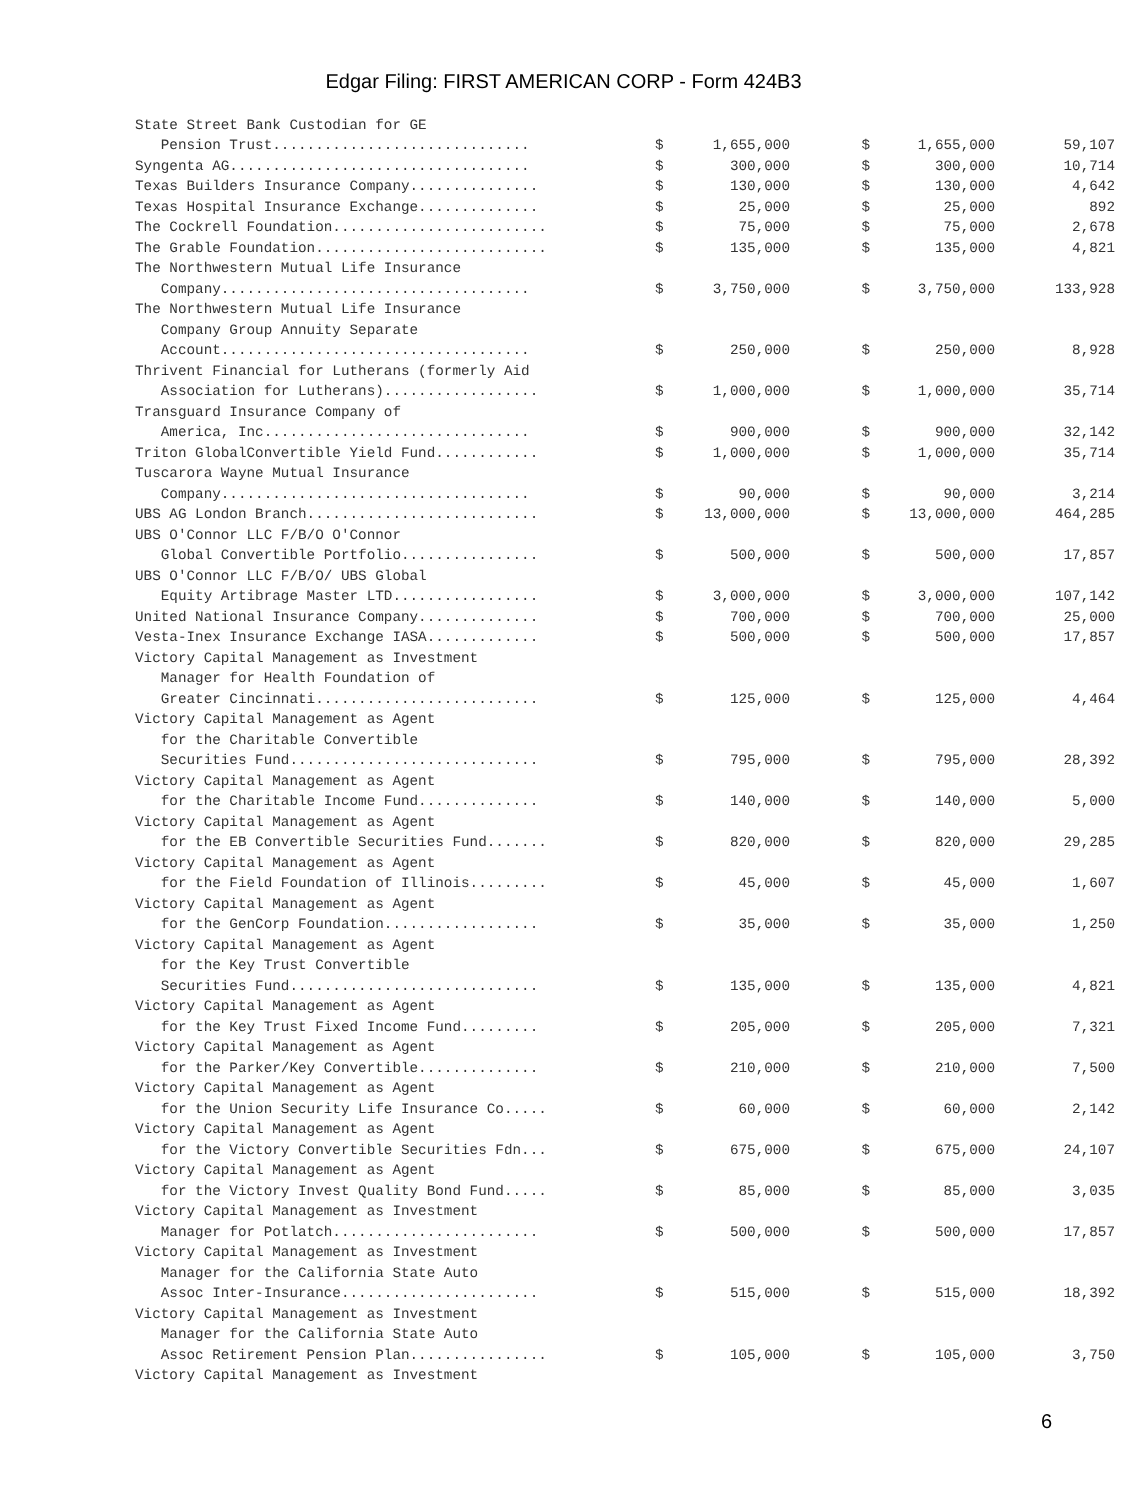Edgar Filing: FIRST AMERICAN CORP - Form 424B3
| State Street Bank Custodian for GE | | | | | |
| Pension Trust.............................. | $ | 1,655,000 | $ | 1,655,000 | 59,107 |
| Syngenta AG................................... | $ | 300,000 | $ | 300,000 | 10,714 |
| Texas Builders Insurance Company............... | $ | 130,000 | $ | 130,000 | 4,642 |
| Texas Hospital Insurance Exchange.............. | $ | 25,000 | $ | 25,000 | 892 |
| The Cockrell Foundation......................... | $ | 75,000 | $ | 75,000 | 2,678 |
| The Grable Foundation........................... | $ | 135,000 | $ | 135,000 | 4,821 |
| The Northwestern Mutual Life Insurance | | | | | |
| Company.................................... | $ | 3,750,000 | $ | 3,750,000 | 133,928 |
| The Northwestern Mutual Life Insurance | | | | | |
| Company Group Annuity Separate | | | | | |
| Account.................................... | $ | 250,000 | $ | 250,000 | 8,928 |
| Thrivent Financial for Lutherans (formerly Aid | | | | | |
| Association for Lutherans).................. | $ | 1,000,000 | $ | 1,000,000 | 35,714 |
| Transguard Insurance Company of | | | | | |
| America, Inc............................... | $ | 900,000 | $ | 900,000 | 32,142 |
| Triton GlobalConvertible Yield Fund............ | $ | 1,000,000 | $ | 1,000,000 | 35,714 |
| Tuscarora Wayne Mutual Insurance | | | | | |
| Company.................................... | $ | 90,000 | $ | 90,000 | 3,214 |
| UBS AG London Branch........................... | $ | 13,000,000 | $ | 13,000,000 | 464,285 |
| UBS O'Connor LLC F/B/O O'Connor | | | | | |
| Global Convertible Portfolio................ | $ | 500,000 | $ | 500,000 | 17,857 |
| UBS O'Connor LLC F/B/O/ UBS Global | | | | | |
| Equity Artibrage Master LTD................. | $ | 3,000,000 | $ | 3,000,000 | 107,142 |
| United National Insurance Company.............. | $ | 700,000 | $ | 700,000 | 25,000 |
| Vesta-Inex Insurance Exchange IASA............. | $ | 500,000 | $ | 500,000 | 17,857 |
| Victory Capital Management as Investment | | | | | |
| Manager for Health Foundation of | | | | | |
| Greater Cincinnati.......................... | $ | 125,000 | $ | 125,000 | 4,464 |
| Victory Capital Management as Agent | | | | | |
| for the Charitable Convertible | | | | | |
| Securities Fund............................. | $ | 795,000 | $ | 795,000 | 28,392 |
| Victory Capital Management as Agent | | | | | |
| for the Charitable Income Fund.............. | $ | 140,000 | $ | 140,000 | 5,000 |
| Victory Capital Management as Agent | | | | | |
| for the EB Convertible Securities Fund....... | $ | 820,000 | $ | 820,000 | 29,285 |
| Victory Capital Management as Agent | | | | | |
| for the Field Foundation of Illinois......... | $ | 45,000 | $ | 45,000 | 1,607 |
| Victory Capital Management as Agent | | | | | |
| for the GenCorp Foundation.................. | $ | 35,000 | $ | 35,000 | 1,250 |
| Victory Capital Management as Agent | | | | | |
| for the Key Trust Convertible | | | | | |
| Securities Fund............................. | $ | 135,000 | $ | 135,000 | 4,821 |
| Victory Capital Management as Agent | | | | | |
| for the Key Trust Fixed Income Fund......... | $ | 205,000 | $ | 205,000 | 7,321 |
| Victory Capital Management as Agent | | | | | |
| for the Parker/Key Convertible.............. | $ | 210,000 | $ | 210,000 | 7,500 |
| Victory Capital Management as Agent | | | | | |
| for the Union Security Life Insurance Co..... | $ | 60,000 | $ | 60,000 | 2,142 |
| Victory Capital Management as Agent | | | | | |
| for the Victory Convertible Securities Fdn... | $ | 675,000 | $ | 675,000 | 24,107 |
| Victory Capital Management as Agent | | | | | |
| for the Victory Invest Quality Bond Fund..... | $ | 85,000 | $ | 85,000 | 3,035 |
| Victory Capital Management as Investment | | | | | |
| Manager for Potlatch........................ | $ | 500,000 | $ | 500,000 | 17,857 |
| Victory Capital Management as Investment | | | | | |
| Manager for the California State Auto | | | | | |
| Assoc Inter-Insurance....................... | $ | 515,000 | $ | 515,000 | 18,392 |
| Victory Capital Management as Investment | | | | | |
| Manager for the California State Auto | | | | | |
| Assoc Retirement Pension Plan................ | $ | 105,000 | $ | 105,000 | 3,750 |
| Victory Capital Management as Investment | | | | | |
6